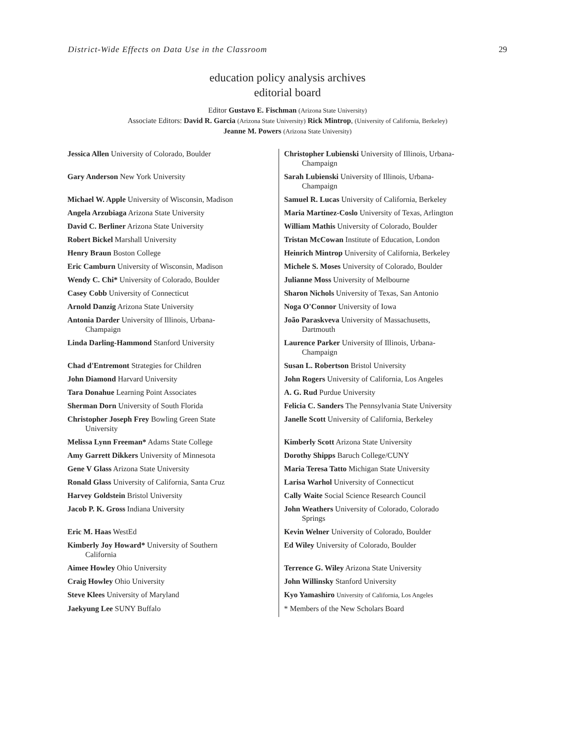District-Wide Effects on Data Use in the Classroom 29
education policy analysis archives
editorial board
Editor Gustavo E. Fischman (Arizona State University)
Associate Editors: David R. Garcia (Arizona State University) Rick Mintrop, (University of California, Berkeley)
Jeanne M. Powers (Arizona State University)
| Jessica Allen University of Colorado, Boulder | Christopher Lubienski University of Illinois, Urbana- Champaign |
| Gary Anderson New York University | Sarah Lubienski University of Illinois, Urbana- Champaign |
| Michael W. Apple University of Wisconsin, Madison | Samuel R. Lucas University of California, Berkeley |
| Angela Arzubiaga Arizona State University | Maria Martinez-Coslo University of Texas, Arlington |
| David C. Berliner Arizona State University | William Mathis University of Colorado, Boulder |
| Robert Bickel Marshall University | Tristan McCowan Institute of Education, London |
| Henry Braun Boston College | Heinrich Mintrop University of California, Berkeley |
| Eric Camburn University of Wisconsin, Madison | Michele S. Moses University of Colorado, Boulder |
| Wendy C. Chi* University of Colorado, Boulder | Julianne Moss University of Melbourne |
| Casey Cobb University of Connecticut | Sharon Nichols University of Texas, San Antonio |
| Arnold Danzig Arizona State University | Noga O'Connor University of Iowa |
| Antonia Darder University of Illinois, Urbana- Champaign | João Paraskveva University of Massachusetts, Dartmouth |
| Linda Darling-Hammond Stanford University | Laurence Parker University of Illinois, Urbana- Champaign |
| Chad d'Entremont Strategies for Children | Susan L. Robertson Bristol University |
| John Diamond Harvard University | John Rogers University of California, Los Angeles |
| Tara Donahue Learning Point Associates | A. G. Rud Purdue University |
| Sherman Dorn University of South Florida | Felicia C. Sanders The Pennsylvania State University |
| Christopher Joseph Frey Bowling Green State University | Janelle Scott University of California, Berkeley |
| Melissa Lynn Freeman* Adams State College | Kimberly Scott Arizona State University |
| Amy Garrett Dikkers University of Minnesota | Dorothy Shipps Baruch College/CUNY |
| Gene V Glass Arizona State University | Maria Teresa Tatto Michigan State University |
| Ronald Glass University of California, Santa Cruz | Larisa Warhol University of Connecticut |
| Harvey Goldstein Bristol University | Cally Waite Social Science Research Council |
| Jacob P. K. Gross Indiana University | John Weathers University of Colorado, Colorado Springs |
| Eric M. Haas WestEd | Kevin Welner University of Colorado, Boulder |
| Kimberly Joy Howard* University of Southern California | Ed Wiley University of Colorado, Boulder |
| Aimee Howley Ohio University | Terrence G. Wiley Arizona State University |
| Craig Howley Ohio University | John Willinsky Stanford University |
| Steve Klees University of Maryland | Kyo Yamashiro University of California, Los Angeles |
| Jaekyung Lee SUNY Buffalo | * Members of the New Scholars Board |